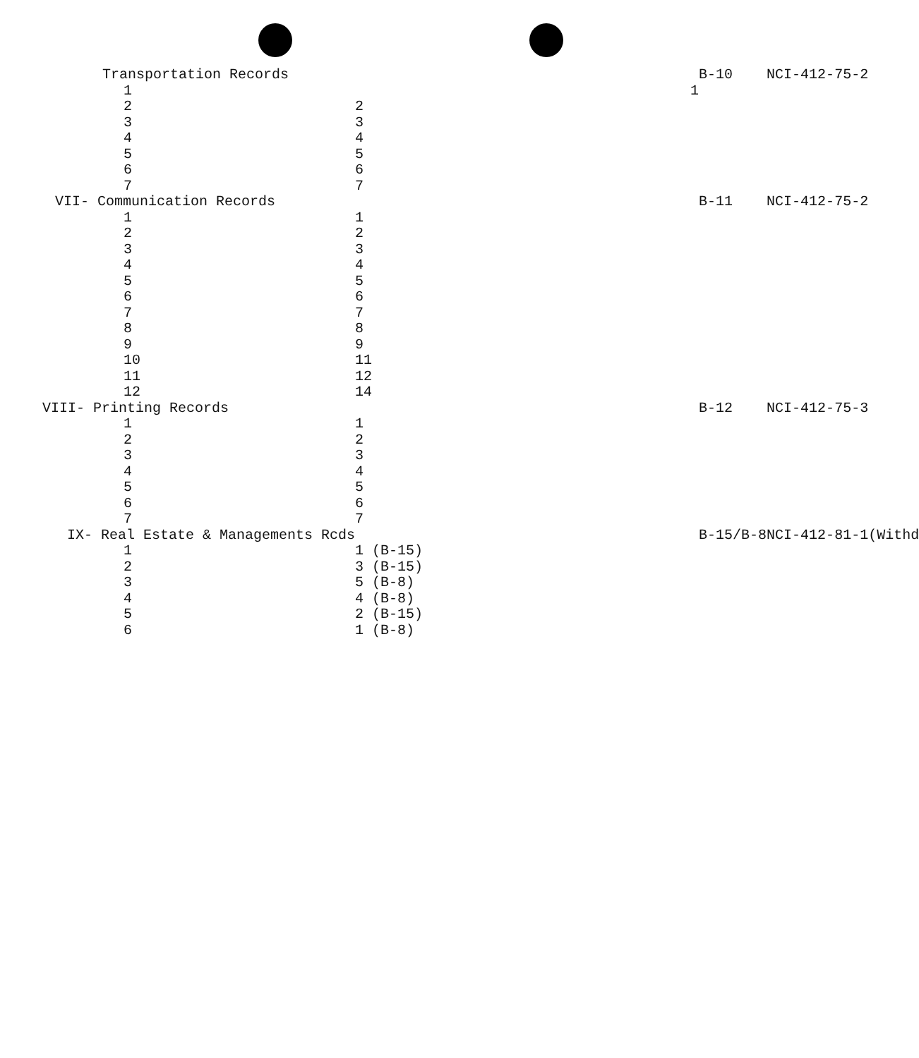| Transportation Records | | B-10 | NCI-412-75-2 |
| 1 | 1 | | |
| 2 | 2 | | |
| 3 | 3 | | |
| 4 | 4 | | |
| 5 | 5 | | |
| 6 | 6 | | |
| 7 | 7 | | |
| VII- Communication Records | | B-11 | NCI-412-75-2 |
| 1 | 1 | | |
| 2 | 2 | | |
| 3 | 3 | | |
| 4 | 4 | | |
| 5 | 5 | | |
| 6 | 6 | | |
| 7 | 7 | | |
| 8 | 8 | | |
| 9 | 9 | | |
| 10 | 11 | | |
| 11 | 12 | | |
| 12 | 14 | | |
| VIII- Printing Records | | B-12 | NCI-412-75-3 |
| 1 | 1 | | |
| 2 | 2 | | |
| 3 | 3 | | |
| 4 | 4 | | |
| 5 | 5 | | |
| 6 | 6 | | |
| 7 | 7 | | |
| IX- Real Estate & Managements Rcds | | B-15/B-8 | NCI-412-81-1(Withd |
| 1 | 1 (B-15) | | |
| 2 | 3 (B-15) | | |
| 3 | 5 (B-8) | | |
| 4 | 4 (B-8) | | |
| 5 | 2 (B-15) | | |
| 6 | 1 (B-8) | | |